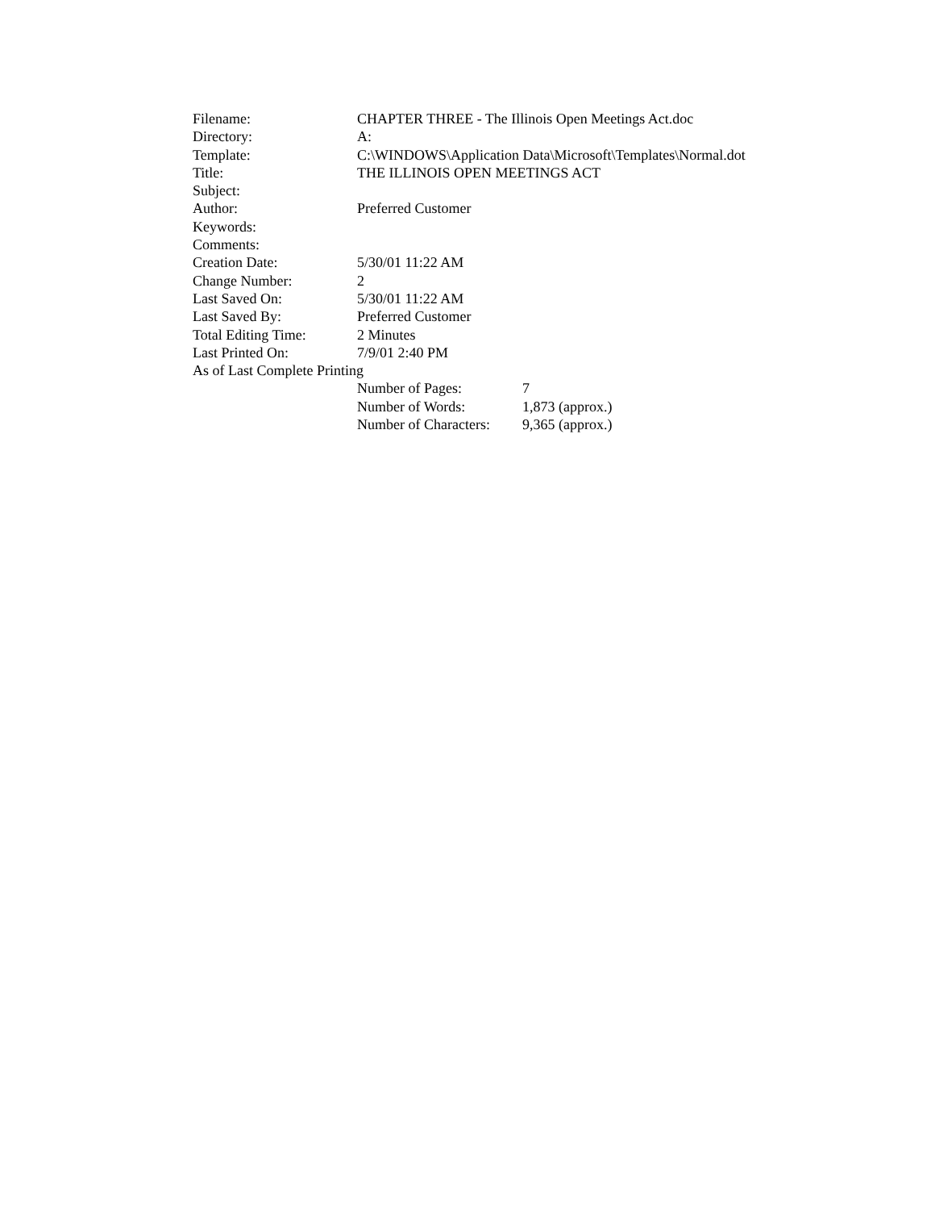| Filename: | CHAPTER THREE - The Illinois Open Meetings Act.doc | |
| Directory: | A: | |
| Template: | C:\WINDOWS\Application Data\Microsoft\Templates\Normal.dot | |
| Title: | THE ILLINOIS OPEN MEETINGS ACT | |
| Subject: | | |
| Author: | Preferred Customer | |
| Keywords: | | |
| Comments: | | |
| Creation Date: | 5/30/01 11:22 AM | |
| Change Number: | 2 | |
| Last Saved On: | 5/30/01 11:22 AM | |
| Last Saved By: | Preferred Customer | |
| Total Editing Time: | 2 Minutes | |
| Last Printed On: | 7/9/01 2:40 PM | |
| As of Last Complete Printing | | |
| | Number of Pages: | 7 |
| | Number of Words: | 1,873 (approx.) |
| | Number of Characters: | 9,365 (approx.) |